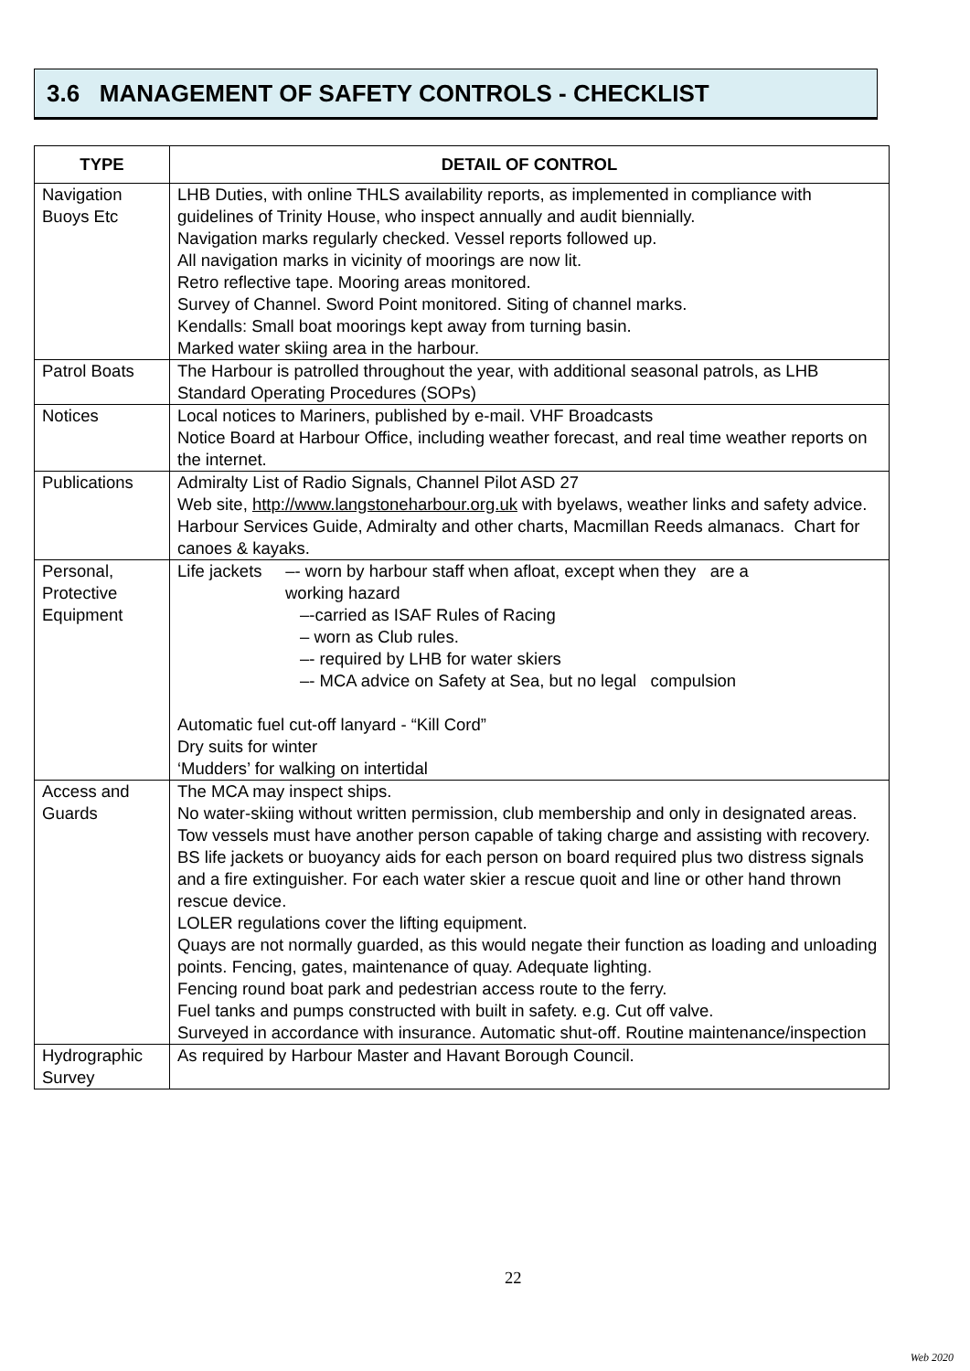3.6 MANAGEMENT OF SAFETY CONTROLS - CHECKLIST
| TYPE | DETAIL OF CONTROL |
| --- | --- |
| Navigation Buoys Etc | LHB Duties, with online THLS availability reports, as implemented in compliance with guidelines of Trinity House, who inspect annually and audit biennially. Navigation marks regularly checked. Vessel reports followed up. All navigation marks in vicinity of moorings are now lit. Retro reflective tape. Mooring areas monitored. Survey of Channel. Sword Point monitored. Siting of channel marks. Kendalls: Small boat moorings kept away from turning basin. Marked water skiing area in the harbour. |
| Patrol Boats | The Harbour is patrolled throughout the year, with additional seasonal patrols, as LHB Standard Operating Procedures (SOPs) |
| Notices | Local notices to Mariners, published by e-mail. VHF Broadcasts Notice Board at Harbour Office, including weather forecast, and real time weather reports on the internet. |
| Publications | Admiralty List of Radio Signals, Channel Pilot ASD 27 Web site, http://www.langstoneharbour.org.uk with byelaws, weather links and safety advice. Harbour Services Guide, Admiralty and other charts, Macmillan Reeds almanacs. Chart for canoes & kayaks. |
| Personal, Protective Equipment | Life jackets –- worn by harbour staff when afloat, except when they are a working hazard –-carried as ISAF Rules of Racing – worn as Club rules. –- required by LHB for water skiers –- MCA advice on Safety at Sea, but no legal compulsion Automatic fuel cut-off lanyard - “Kill Cord” Dry suits for winter ‘Mudders’ for walking on intertidal |
| Access and Guards | The MCA may inspect ships. No water-skiing without written permission, club membership and only in designated areas. Tow vessels must have another person capable of taking charge and assisting with recovery. BS life jackets or buoyancy aids for each person on board required plus two distress signals and a fire extinguisher. For each water skier a rescue quoit and line or other hand thrown rescue device. LOLER regulations cover the lifting equipment. Quays are not normally guarded, as this would negate their function as loading and unloading points. Fencing, gates, maintenance of quay. Adequate lighting. Fencing round boat park and pedestrian access route to the ferry. Fuel tanks and pumps constructed with built in safety. e.g. Cut off valve. Surveyed in accordance with insurance. Automatic shut-off. Routine maintenance/inspection |
| Hydrographic Survey | As required by Harbour Master and Havant Borough Council. |
22
Web 2020